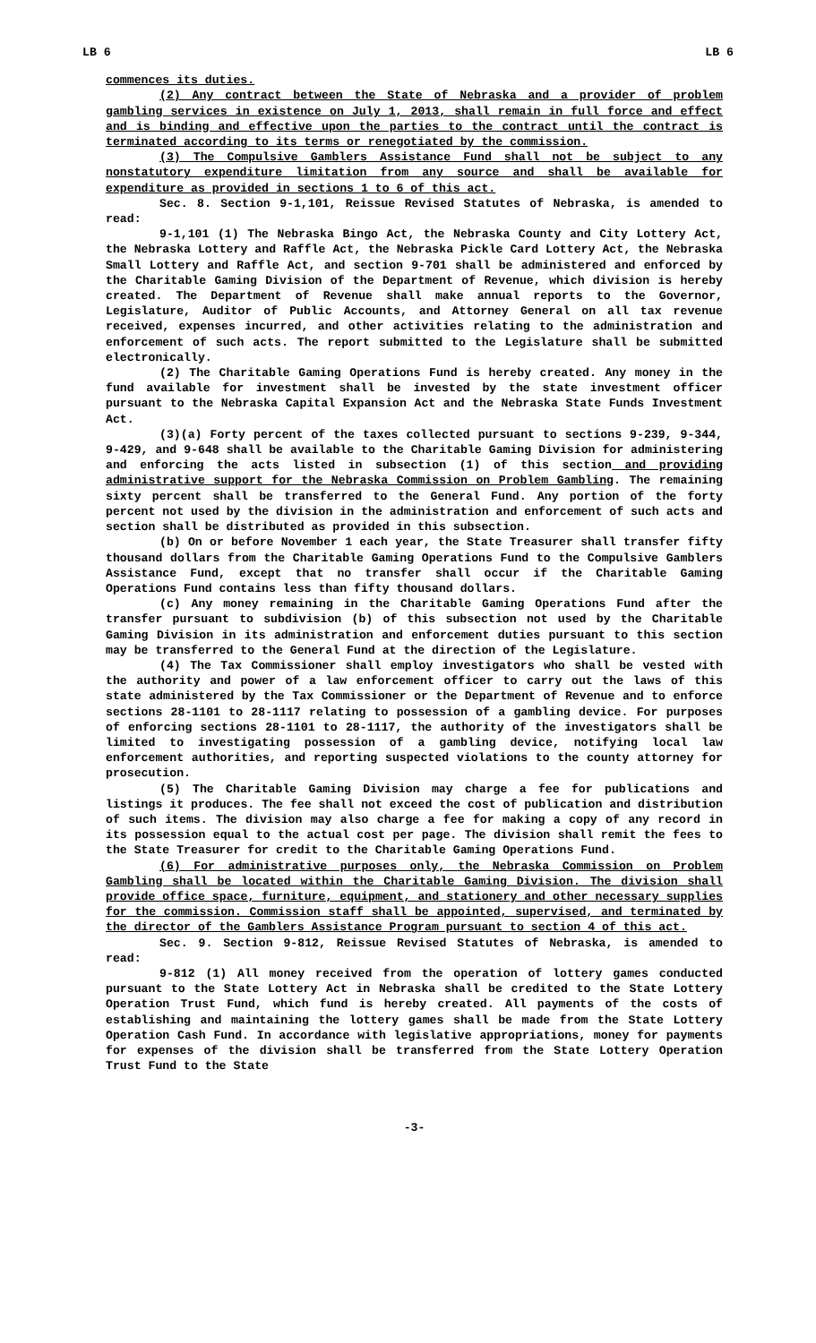LB 6 LB 6
commences its duties.
(2) Any contract between the State of Nebraska and a provider of problem gambling services in existence on July 1, 2013, shall remain in full force and effect and is binding and effective upon the parties to the contract until the contract is terminated according to its terms or renegotiated by the commission.
(3) The Compulsive Gamblers Assistance Fund shall not be subject to any nonstatutory expenditure limitation from any source and shall be available for expenditure as provided in sections 1 to 6 of this act.
Sec. 8. Section 9-1,101, Reissue Revised Statutes of Nebraska, is amended to read:
9-1,101 (1) The Nebraska Bingo Act, the Nebraska County and City Lottery Act, the Nebraska Lottery and Raffle Act, the Nebraska Pickle Card Lottery Act, the Nebraska Small Lottery and Raffle Act, and section 9-701 shall be administered and enforced by the Charitable Gaming Division of the Department of Revenue, which division is hereby created. The Department of Revenue shall make annual reports to the Governor, Legislature, Auditor of Public Accounts, and Attorney General on all tax revenue received, expenses incurred, and other activities relating to the administration and enforcement of such acts. The report submitted to the Legislature shall be submitted electronically.
(2) The Charitable Gaming Operations Fund is hereby created. Any money in the fund available for investment shall be invested by the state investment officer pursuant to the Nebraska Capital Expansion Act and the Nebraska State Funds Investment Act.
(3)(a) Forty percent of the taxes collected pursuant to sections 9-239, 9-344, 9-429, and 9-648 shall be available to the Charitable Gaming Division for administering and enforcing the acts listed in subsection (1) of this section and providing administrative support for the Nebraska Commission on Problem Gambling. The remaining sixty percent shall be transferred to the General Fund. Any portion of the forty percent not used by the division in the administration and enforcement of such acts and section shall be distributed as provided in this subsection.
(b) On or before November 1 each year, the State Treasurer shall transfer fifty thousand dollars from the Charitable Gaming Operations Fund to the Compulsive Gamblers Assistance Fund, except that no transfer shall occur if the Charitable Gaming Operations Fund contains less than fifty thousand dollars.
(c) Any money remaining in the Charitable Gaming Operations Fund after the transfer pursuant to subdivision (b) of this subsection not used by the Charitable Gaming Division in its administration and enforcement duties pursuant to this section may be transferred to the General Fund at the direction of the Legislature.
(4) The Tax Commissioner shall employ investigators who shall be vested with the authority and power of a law enforcement officer to carry out the laws of this state administered by the Tax Commissioner or the Department of Revenue and to enforce sections 28-1101 to 28-1117 relating to possession of a gambling device. For purposes of enforcing sections 28-1101 to 28-1117, the authority of the investigators shall be limited to investigating possession of a gambling device, notifying local law enforcement authorities, and reporting suspected violations to the county attorney for prosecution.
(5) The Charitable Gaming Division may charge a fee for publications and listings it produces. The fee shall not exceed the cost of publication and distribution of such items. The division may also charge a fee for making a copy of any record in its possession equal to the actual cost per page. The division shall remit the fees to the State Treasurer for credit to the Charitable Gaming Operations Fund.
(6) For administrative purposes only, the Nebraska Commission on Problem Gambling shall be located within the Charitable Gaming Division. The division shall provide office space, furniture, equipment, and stationery and other necessary supplies for the commission. Commission staff shall be appointed, supervised, and terminated by the director of the Gamblers Assistance Program pursuant to section 4 of this act.
Sec. 9. Section 9-812, Reissue Revised Statutes of Nebraska, is amended to read:
9-812 (1) All money received from the operation of lottery games conducted pursuant to the State Lottery Act in Nebraska shall be credited to the State Lottery Operation Trust Fund, which fund is hereby created. All payments of the costs of establishing and maintaining the lottery games shall be made from the State Lottery Operation Cash Fund. In accordance with legislative appropriations, money for payments for expenses of the division shall be transferred from the State Lottery Operation Trust Fund to the State
-3-